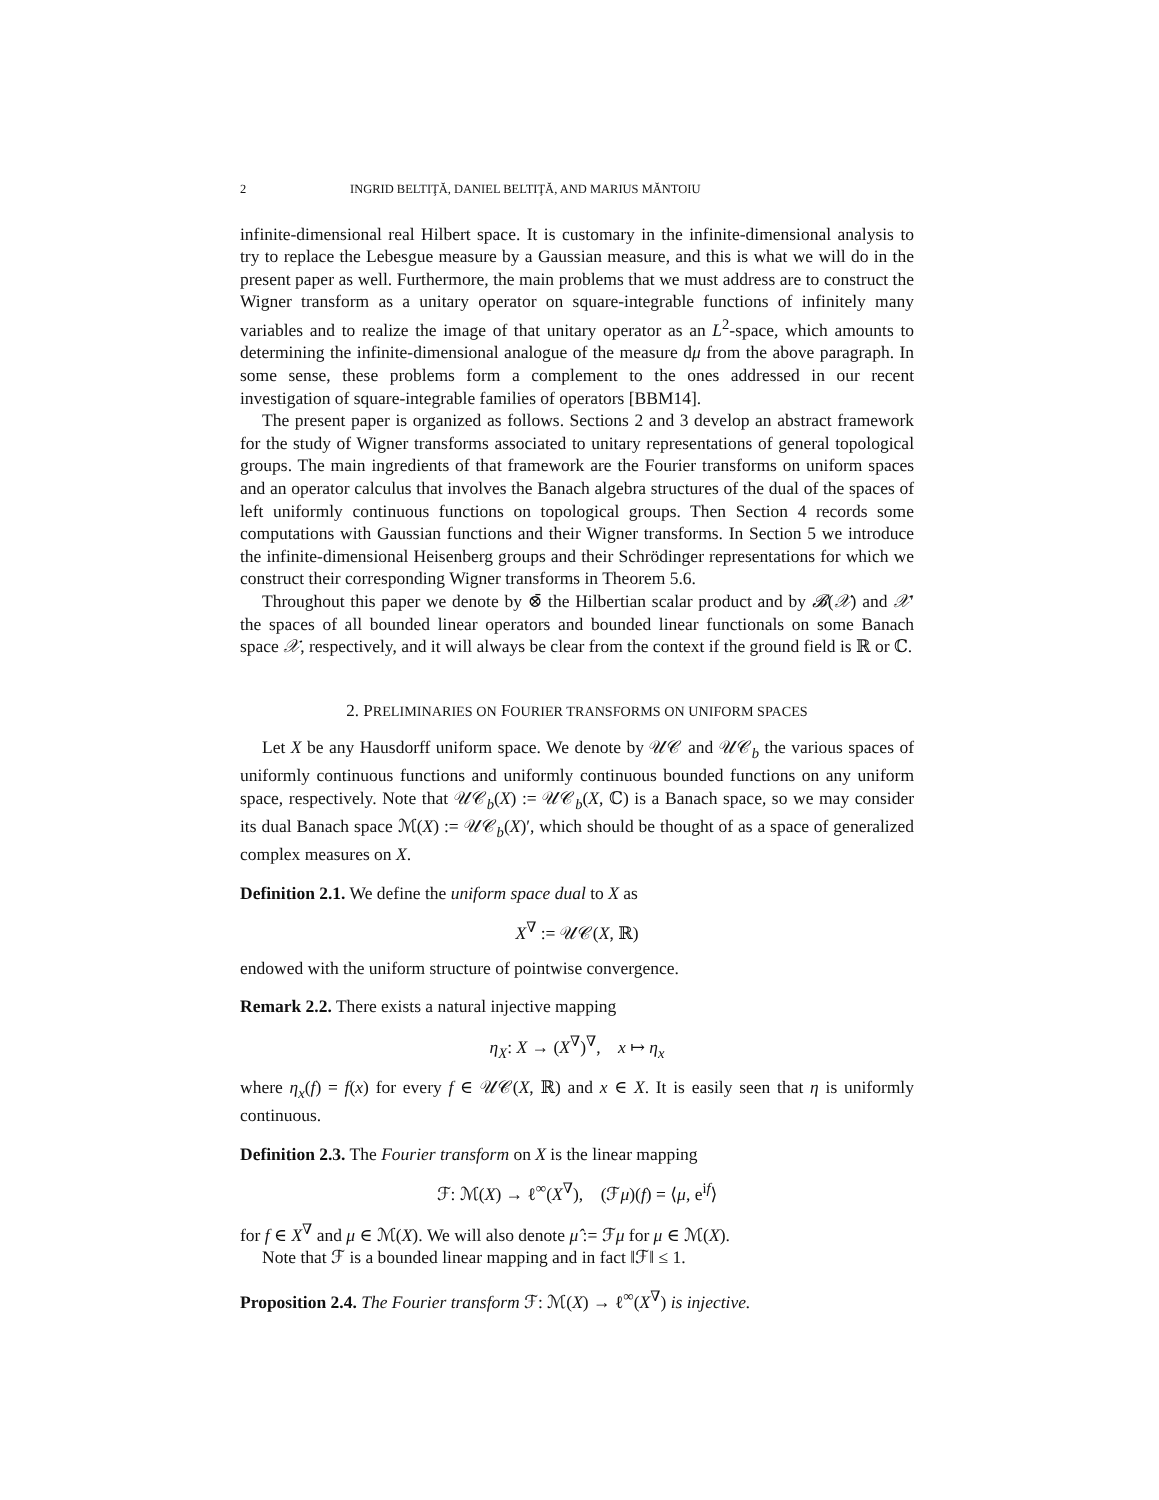2 INGRID BELTIŢĂ, DANIEL BELTIŢĂ, AND MARIUS MĂNTOIU
infinite-dimensional real Hilbert space. It is customary in the infinite-dimensional analysis to try to replace the Lebesgue measure by a Gaussian measure, and this is what we will do in the present paper as well. Furthermore, the main problems that we must address are to construct the Wigner transform as a unitary operator on square-integrable functions of infinitely many variables and to realize the image of that unitary operator as an L<sup>2</sup>-space, which amounts to determining the infinite-dimensional analogue of the measure dμ from the above paragraph. In some sense, these problems form a complement to the ones addressed in our recent investigation of square-integrable families of operators [BBM14].
The present paper is organized as follows. Sections 2 and 3 develop an abstract framework for the study of Wigner transforms associated to unitary representations of general topological groups. The main ingredients of that framework are the Fourier transforms on uniform spaces and an operator calculus that involves the Banach algebra structures of the dual of the spaces of left uniformly continuous functions on topological groups. Then Section 4 records some computations with Gaussian functions and their Wigner transforms. In Section 5 we introduce the infinite-dimensional Heisenberg groups and their Schrödinger representations for which we construct their corresponding Wigner transforms in Theorem 5.6.
Throughout this paper we denote by ⊗̄ the Hilbertian scalar product and by 𝓑(𝒳) and 𝒳′ the spaces of all bounded linear operators and bounded linear functionals on some Banach space 𝒳, respectively, and it will always be clear from the context if the ground field is ℝ or ℂ.
2. PRELIMINARIES ON FOURIER TRANSFORMS ON UNIFORM SPACES
Let X be any Hausdorff uniform space. We denote by 𝒰𝒞 and 𝒰𝒞<sub>b</sub> the various spaces of uniformly continuous functions and uniformly continuous bounded functions on any uniform space, respectively. Note that 𝒰𝒞<sub>b</sub>(X) := 𝒰𝒞<sub>b</sub>(X, ℂ) is a Banach space, so we may consider its dual Banach space ℳ(X) := 𝒰𝒞<sub>b</sub>(X)′, which should be thought of as a space of generalized complex measures on X.
Definition 2.1. We define the uniform space dual to X as
X<sup>∇</sup> := 𝒰𝒞(X, ℝ)
endowed with the uniform structure of pointwise convergence.
Remark 2.2. There exists a natural injective mapping
η<sub>X</sub>: X → (X<sup>∇</sup>)<sup>∇</sup>, x ↦ η<sub>x</sub>
where η<sub>x</sub>(f) = f(x) for every f ∈ 𝒰𝒞(X, ℝ) and x ∈ X. It is easily seen that η is uniformly continuous.
Definition 2.3. The Fourier transform on X is the linear mapping
ℱ: ℳ(X) → ℓ<sup>∞</sup>(X<sup>∇</sup>), (ℱμ)(f) = ⟨μ, e<sup>if</sup>⟩
for f ∈ X<sup>∇</sup> and μ ∈ ℳ(X). We will also denote μ̂ := ℱμ for μ ∈ ℳ(X).
Note that ℱ is a bounded linear mapping and in fact ‖ℱ‖ ≤ 1.
Proposition 2.4. The Fourier transform ℱ: ℳ(X) → ℓ<sup>∞</sup>(X<sup>∇</sup>) is injective.